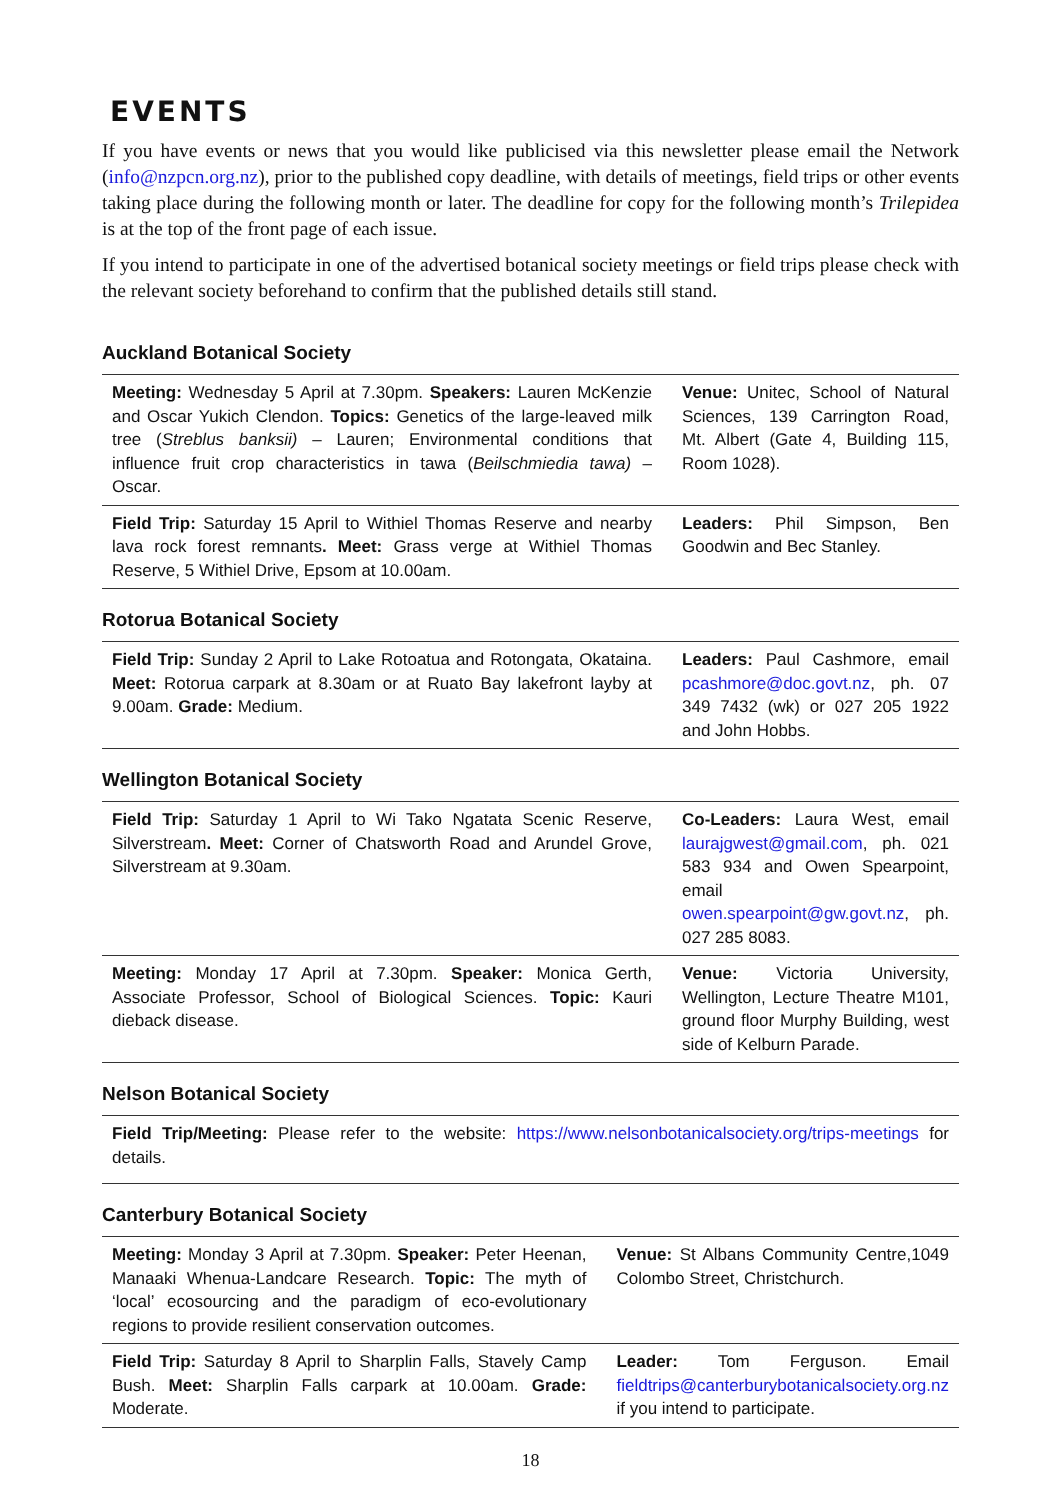EVENTS
If you have events or news that you would like publicised via this newsletter please email the Network (info@nzpcn.org.nz), prior to the published copy deadline, with details of meetings, field trips or other events taking place during the following month or later. The deadline for copy for the following month’s Trilepidea is at the top of the front page of each issue.
If you intend to participate in one of the advertised botanical society meetings or field trips please check with the relevant society beforehand to confirm that the published details still stand.
Auckland Botanical Society
| Meeting: Wednesday 5 April at 7.30pm. Speakers: Lauren McKenzie and Oscar Yukich Clendon. Topics: Genetics of the large-leaved milk tree ( Streblus banksii) – Lauren; Environmental conditions that influence fruit crop characteristics in tawa ( Beilschmiedia tawa) – Oscar. | Venue: Unitec, School of Natural Sciences, 139 Carrington Road, Mt. Albert (Gate 4, Building 115, Room 1028). |
| Field Trip: Saturday 15 April to Withiel Thomas Reserve and nearby lava rock forest remnants . Meet: Grass verge at Withiel Thomas Reserve, 5 Withiel Drive, Epsom at 10.00am. | Leaders: Phil Simpson, Ben Goodwin and Bec Stanley. |
Rotorua Botanical Society
| Field Trip: Sunday 2 April to Lake Rotoatua and Rotongata, Okataina. Meet: Rotorua carpark at 8.30am or at Ruato Bay lakefront layby at 9.00am. Grade: Medium. | Leaders: Paul Cashmore, email pcashmore@doc.govt.nz , ph. 07 349 7432 (wk) or 027 205 1922 and John Hobbs. |
Wellington Botanical Society
| Field Trip: Saturday 1 April to Wi Tako Ngatata Scenic Reserve, Silverstream . Meet: Corner of Chatsworth Road and Arundel Grove, Silverstream at 9.30am. | Co-Leaders: Laura West, email laurajgwest@gmail.com , ph. 021 583 934 and Owen Spearpoint, email owen.spearpoint@gw.govt.nz , ph. 027 285 8083. |
| Meeting: Monday 17 April at 7.30pm. Speaker: Monica Gerth, Associate Professor, School of Biological Sciences. Topic: Kauri dieback disease. | Venue: Victoria University, Wellington, Lecture Theatre M101, ground floor Murphy Building, west side of Kelburn Parade. |
Nelson Botanical Society
| Field Trip/Meeting: Please refer to the website: https://www.nelsonbotanicalsociety.org/trips-meetings for details. |
Canterbury Botanical Society
| Meeting: Monday 3 April at 7.30pm. Speaker: Peter Heenan, Manaaki Whenua-Landcare Research. Topic: The myth of ‘local’ ecosourcing and the paradigm of eco-evolutionary regions to provide resilient conservation outcomes. | Venue: St Albans Community Centre,1049 Colombo Street, Christchurch. |
| Field Trip: Saturday 8 April to Sharplin Falls, Stavely Camp Bush. Meet: Sharplin Falls carpark at 10.00am. Grade: Moderate. | Leader: Tom Ferguson. Email fieldtrips@canterburybotanicalsociety.org.nz if you intend to participate. |
18